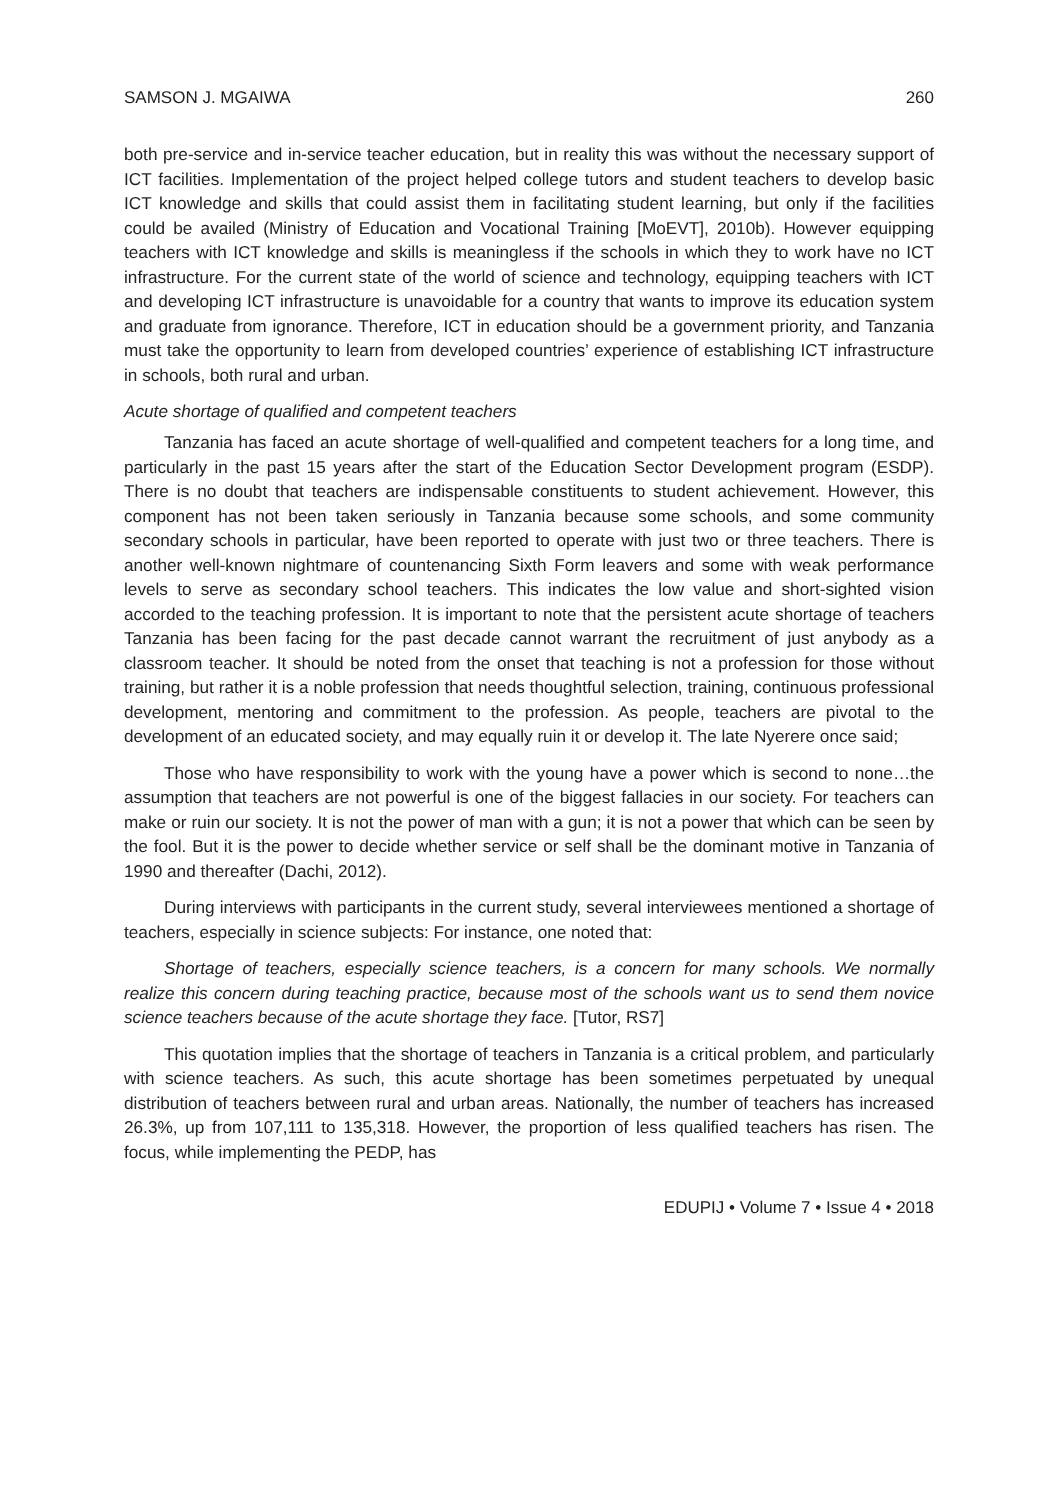SAMSON J. MGAIWA 260
both pre-service and in-service teacher education, but in reality this was without the necessary support of ICT facilities. Implementation of the project helped college tutors and student teachers to develop basic ICT knowledge and skills that could assist them in facilitating student learning, but only if the facilities could be availed (Ministry of Education and Vocational Training [MoEVT], 2010b). However equipping teachers with ICT knowledge and skills is meaningless if the schools in which they to work have no ICT infrastructure. For the current state of the world of science and technology, equipping teachers with ICT and developing ICT infrastructure is unavoidable for a country that wants to improve its education system and graduate from ignorance. Therefore, ICT in education should be a government priority, and Tanzania must take the opportunity to learn from developed countries’ experience of establishing ICT infrastructure in schools, both rural and urban.
Acute shortage of qualified and competent teachers
Tanzania has faced an acute shortage of well-qualified and competent teachers for a long time, and particularly in the past 15 years after the start of the Education Sector Development program (ESDP). There is no doubt that teachers are indispensable constituents to student achievement. However, this component has not been taken seriously in Tanzania because some schools, and some community secondary schools in particular, have been reported to operate with just two or three teachers. There is another well-known nightmare of countenancing Sixth Form leavers and some with weak performance levels to serve as secondary school teachers. This indicates the low value and short-sighted vision accorded to the teaching profession. It is important to note that the persistent acute shortage of teachers Tanzania has been facing for the past decade cannot warrant the recruitment of just anybody as a classroom teacher. It should be noted from the onset that teaching is not a profession for those without training, but rather it is a noble profession that needs thoughtful selection, training, continuous professional development, mentoring and commitment to the profession. As people, teachers are pivotal to the development of an educated society, and may equally ruin it or develop it. The late Nyerere once said;
Those who have responsibility to work with the young have a power which is second to none…the assumption that teachers are not powerful is one of the biggest fallacies in our society. For teachers can make or ruin our society. It is not the power of man with a gun; it is not a power that which can be seen by the fool. But it is the power to decide whether service or self shall be the dominant motive in Tanzania of 1990 and thereafter (Dachi, 2012).
During interviews with participants in the current study, several interviewees mentioned a shortage of teachers, especially in science subjects: For instance, one noted that:
Shortage of teachers, especially science teachers, is a concern for many schools. We normally realize this concern during teaching practice, because most of the schools want us to send them novice science teachers because of the acute shortage they face. [Tutor, RS7]
This quotation implies that the shortage of teachers in Tanzania is a critical problem, and particularly with science teachers. As such, this acute shortage has been sometimes perpetuated by unequal distribution of teachers between rural and urban areas. Nationally, the number of teachers has increased 26.3%, up from 107,111 to 135,318. However, the proportion of less qualified teachers has risen. The focus, while implementing the PEDP, has
EDUPIJ • Volume 7 • Issue 4 • 2018